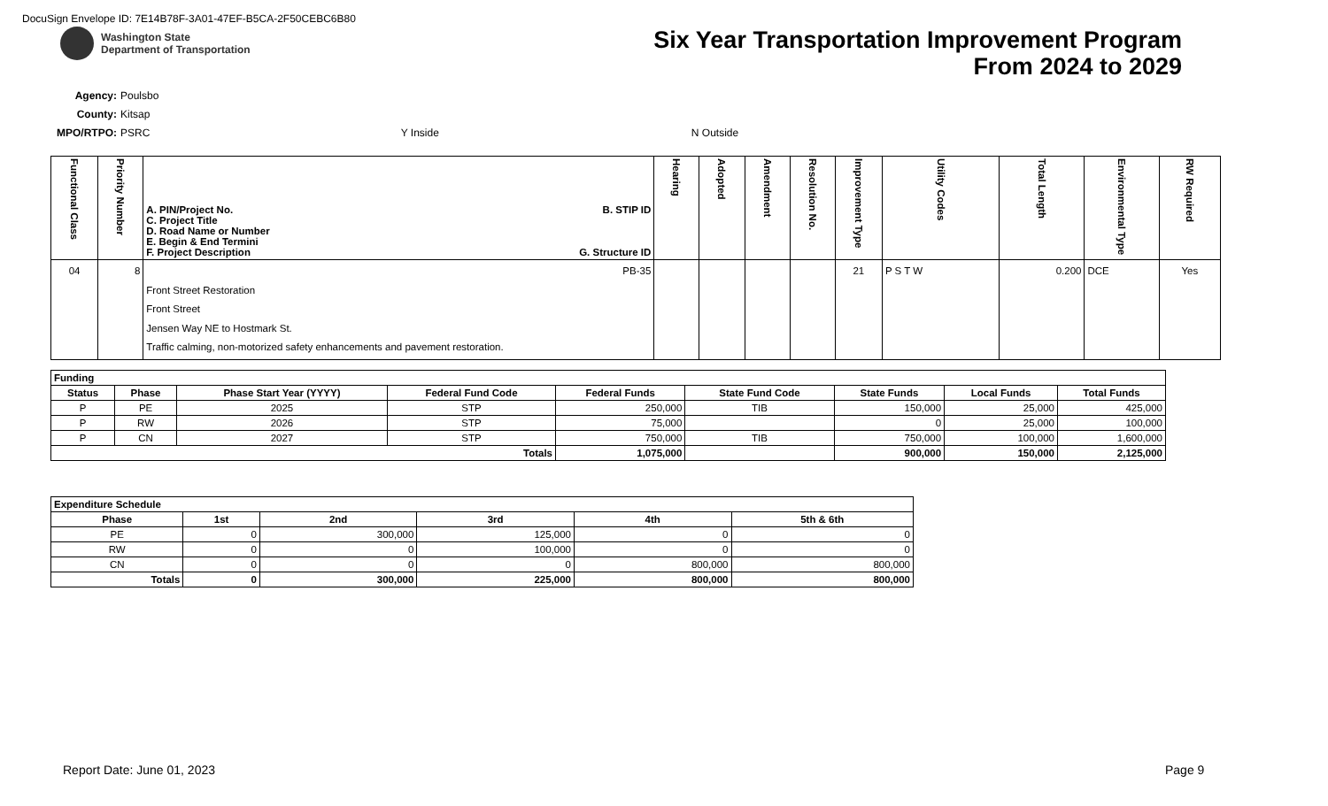DocuSign Envelope ID: 7E14B78F-3A01-47EF-B5CA-2F50CEBC6B80
Washington State
Department of Transportation
Six Year Transportation Improvement Program
From 2024 to 2029
Agency: Poulsbo
County: Kitsap
MPO/RTPO: PSRC Y Inside N Outside
| Functional Class | Priority Number | A. PIN/Project No. C. Project Title D. Road Name or Number E. Begin & End Termini F. Project Description B. STIP ID G. Structure ID | Hearing | Adopted | Amendment | Resolution No. | Improvement Type | Utility Codes | Total Length | Environmental Type | RW Required |
| --- | --- | --- | --- | --- | --- | --- | --- | --- | --- | --- | --- |
| 04 | 8 | PB-35 Front Street Restoration Front Street Jensen Way NE to Hostmark St. Traffic calming, non-motorized safety enhancements and pavement restoration. | | | | | 21 | P S T W | 0.200 | DCE | Yes |
| Funding | | | | | | | | |
| --- | --- | --- | --- | --- | --- | --- | --- | --- |
| Status | Phase | Phase Start Year (YYYY) | Federal Fund Code | Federal Funds | State Fund Code | State Funds | Local Funds | Total Funds |
| P | PE | 2025 | STP | 250,000 | TIB | 150,000 | 25,000 | 425,000 |
| P | RW | 2026 | STP | 75,000 | | 0 | 25,000 | 100,000 |
| P | CN | 2027 | STP | 750,000 | TIB | 750,000 | 100,000 | 1,600,000 |
| Totals | | | | 1,075,000 | | 900,000 | 150,000 | 2,125,000 |
| Expenditure Schedule | | | | | |
| --- | --- | --- | --- | --- | --- |
| Phase | 1st | 2nd | 3rd | 4th | 5th & 6th |
| PE | 0 | 300,000 | 125,000 | 0 | 0 |
| RW | 0 | 0 | 100,000 | 0 | 0 |
| CN | 0 | 0 | 0 | 800,000 | 800,000 |
| Totals | 0 | 300,000 | 225,000 | 800,000 | 800,000 |
Report Date: June 01, 2023 Page 9